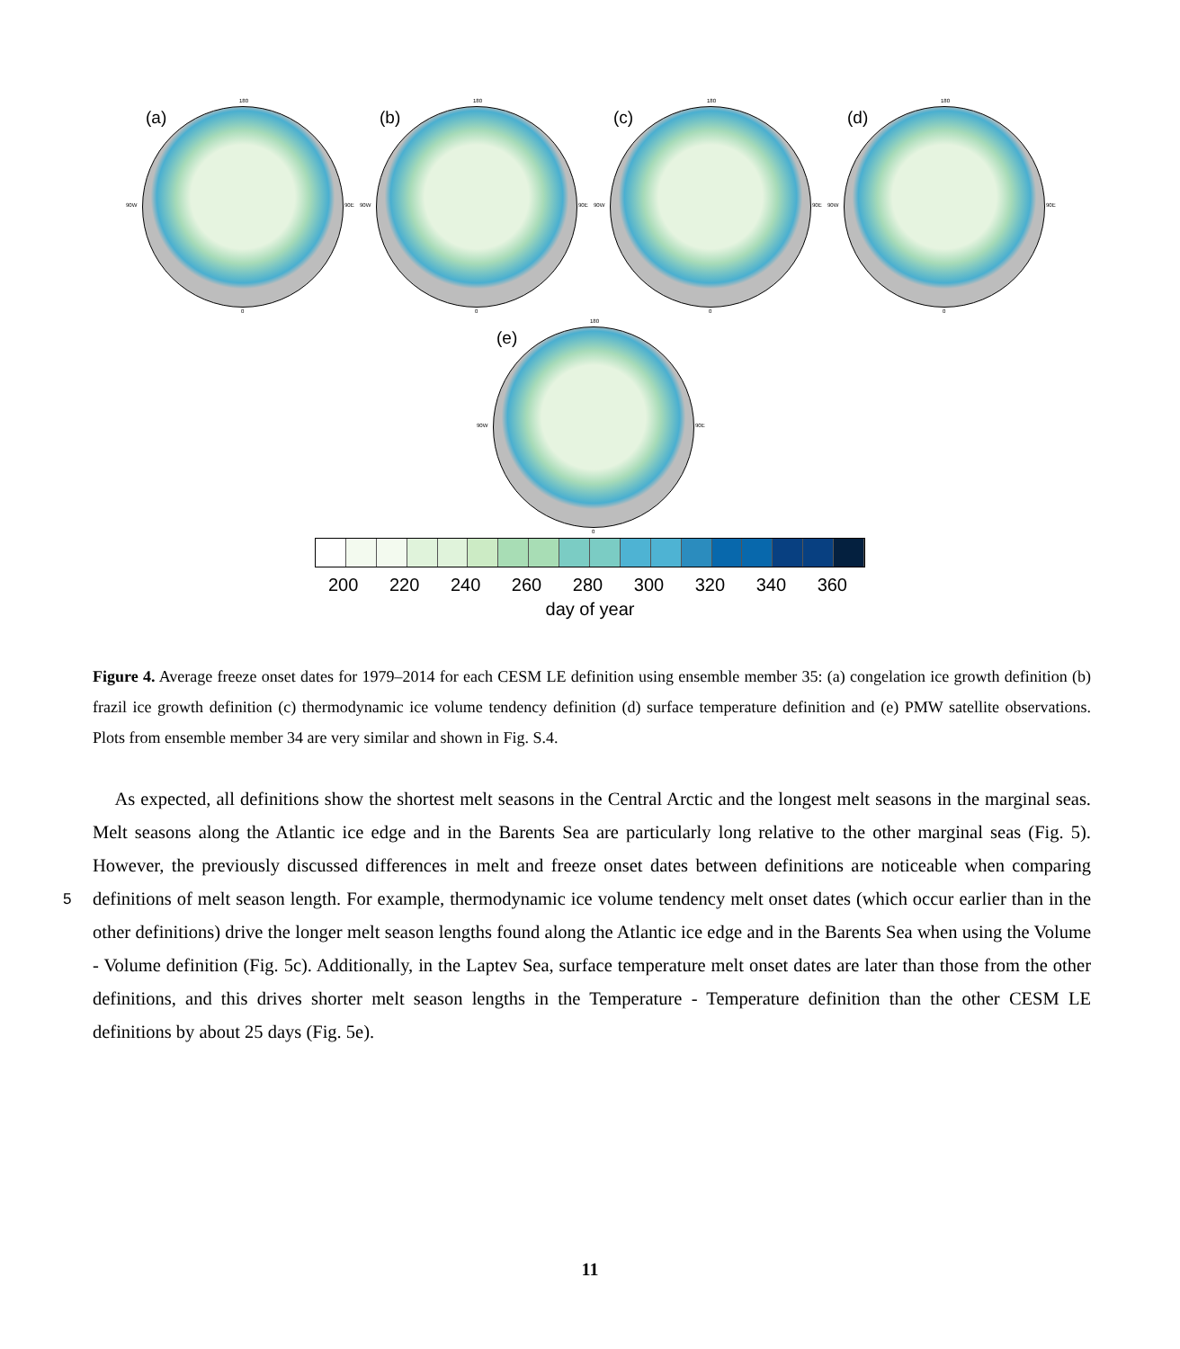(a)
180
90W 90E
0
(b)
180
90W 90E
0
(c)
180
90W 90E
0
(d)
180
90W 90E
0
(e)
180
90W 90E
0
200 220 240 260 280 300 320 340 360
day of year
Figure 4. Average freeze onset dates for 1979–2014 for each CESM LE definition using ensemble member 35: (a) congelation ice growth definition (b) frazil ice growth definition (c) thermodynamic ice volume tendency definition (d) surface temperature definition and (e) PMW satellite observations. Plots from ensemble member 34 are very similar and shown in Fig. S.4.
As expected, all definitions show the shortest melt seasons in the Central Arctic and the longest melt seasons in the marginal seas. Melt seasons along the Atlantic ice edge and in the Barents Sea are particularly long relative to the other marginal seas (Fig. 5). However, the previously discussed differences in melt and freeze onset dates between definitions are noticeable when comparing definitions of melt season length. For example, thermodynamic ice volume tendency melt onset dates (which occur 5 earlier than in the other definitions) drive the longer melt season lengths found along the Atlantic ice edge and in the Barents Sea when using the Volume - Volume definition (Fig. 5c). Additionally, in the Laptev Sea, surface temperature melt onset dates are later than those from the other definitions, and this drives shorter melt season lengths in the Temperature - Temperature definition than the other CESM LE definitions by about 25 days (Fig. 5e).
11